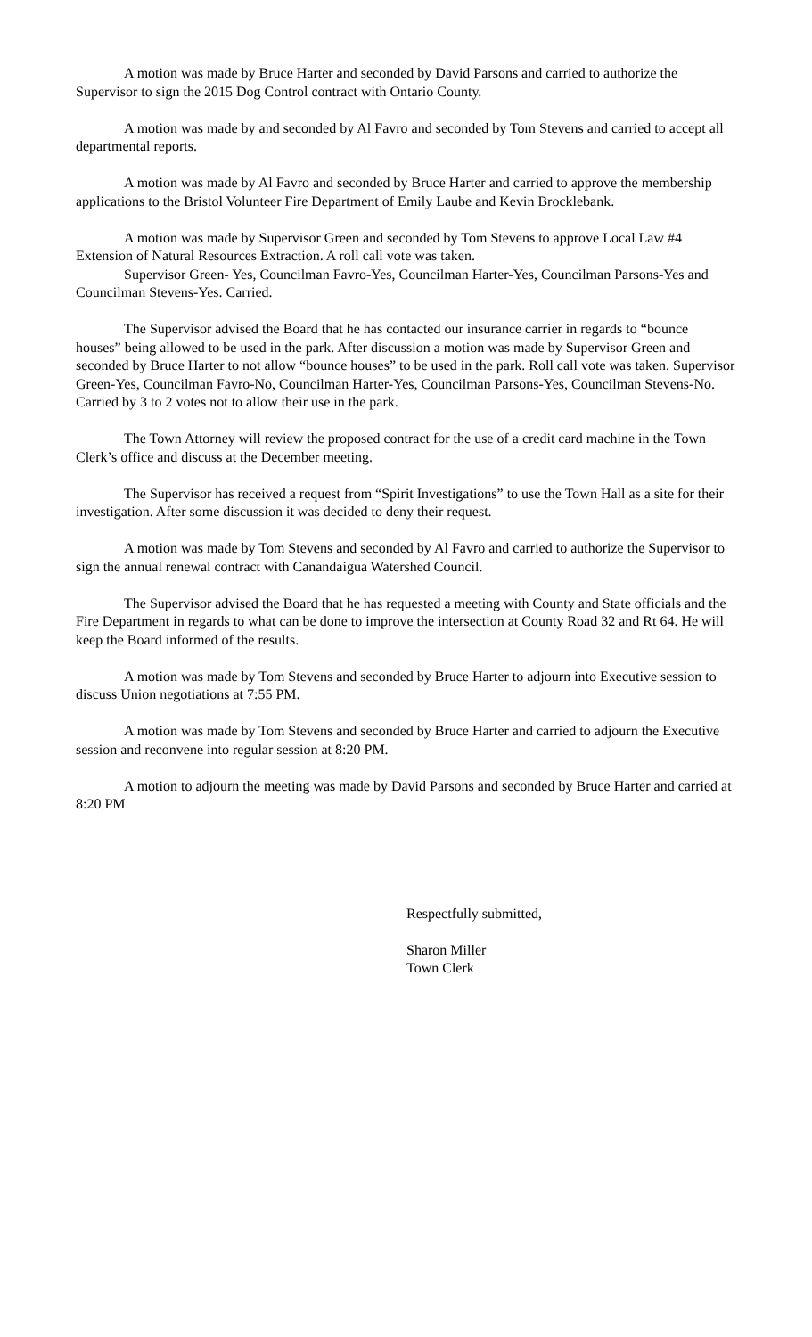A motion was made by Bruce Harter and seconded by David Parsons and carried to authorize the Supervisor to sign the 2015 Dog Control contract with Ontario County.
A motion was made by and seconded by Al Favro and seconded by Tom Stevens and carried to accept all departmental reports.
A motion was made by Al Favro and seconded by Bruce Harter and carried to approve the membership applications to the Bristol Volunteer Fire Department of Emily Laube and Kevin Brocklebank.
A motion was made by Supervisor Green and seconded by Tom Stevens to approve Local Law #4 Extension of Natural Resources Extraction. A roll call vote was taken.
Supervisor Green- Yes, Councilman Favro-Yes, Councilman Harter-Yes, Councilman Parsons-Yes and Councilman Stevens-Yes. Carried.
The Supervisor advised the Board that he has contacted our insurance carrier in regards to “bounce houses” being allowed to be used in the park. After discussion a motion was made by Supervisor Green and seconded by Bruce Harter to not allow “bounce houses” to be used in the park. Roll call vote was taken. Supervisor Green-Yes, Councilman Favro-No, Councilman Harter-Yes, Councilman Parsons-Yes, Councilman Stevens-No. Carried by 3 to 2 votes not to allow their use in the park.
The Town Attorney will review the proposed contract for the use of a credit card machine in the Town Clerk’s office and discuss at the December meeting.
The Supervisor has received a request from “Spirit Investigations” to use the Town Hall as a site for their investigation. After some discussion it was decided to deny their request.
A motion was made by Tom Stevens and seconded by Al Favro and carried to authorize the Supervisor to sign the annual renewal contract with Canandaigua Watershed Council.
The Supervisor advised the Board that he has requested a meeting with County and State officials and the Fire Department in regards to what can be done to improve the intersection at County Road 32 and Rt 64. He will keep the Board informed of the results.
A motion was made by Tom Stevens and seconded by Bruce Harter to adjourn into Executive session to discuss Union negotiations at 7:55 PM.
A motion was made by Tom Stevens and seconded by Bruce Harter and carried to adjourn the Executive session and reconvene into regular session at 8:20 PM.
A motion to adjourn the meeting was made by David Parsons and seconded by Bruce Harter and carried at 8:20 PM
Respectfully submitted,
Sharon Miller
Town Clerk